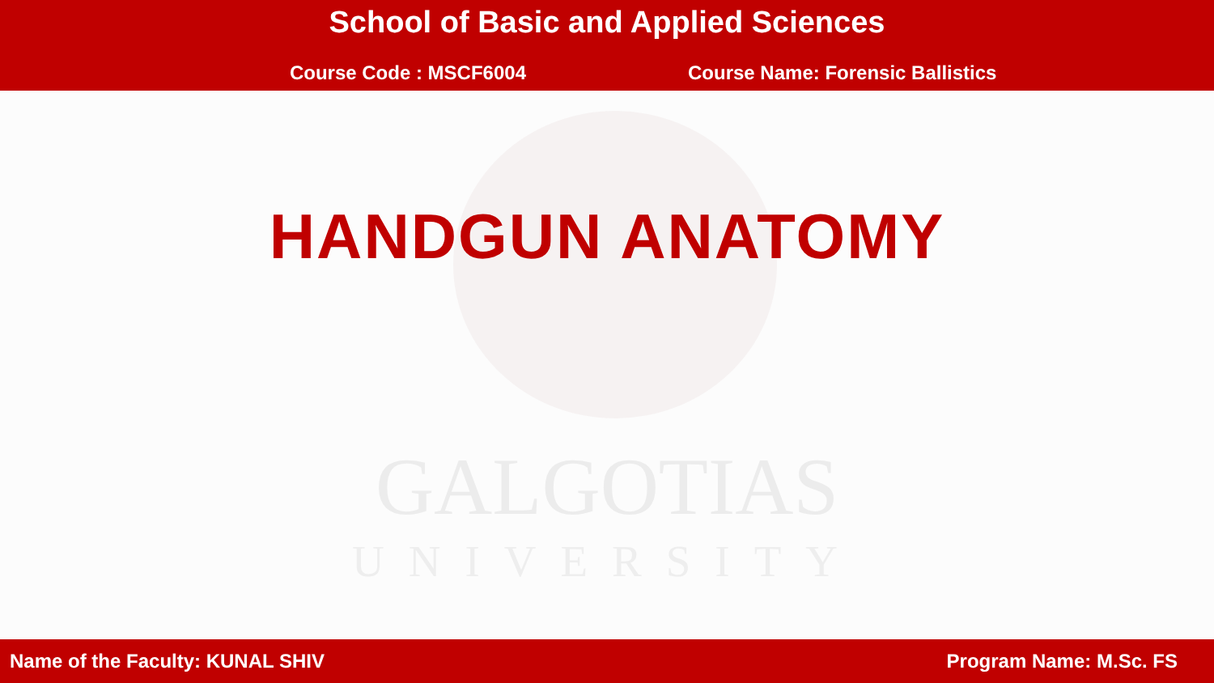School of Basic and Applied Sciences
Course Code : MSCF6004 Course Name: Forensic Ballistics
GALGOTIAS
UNIVERSITY
HANDGUN ANATOMY
Name of the Faculty: KUNAL SHIV Program Name: M.Sc. FS